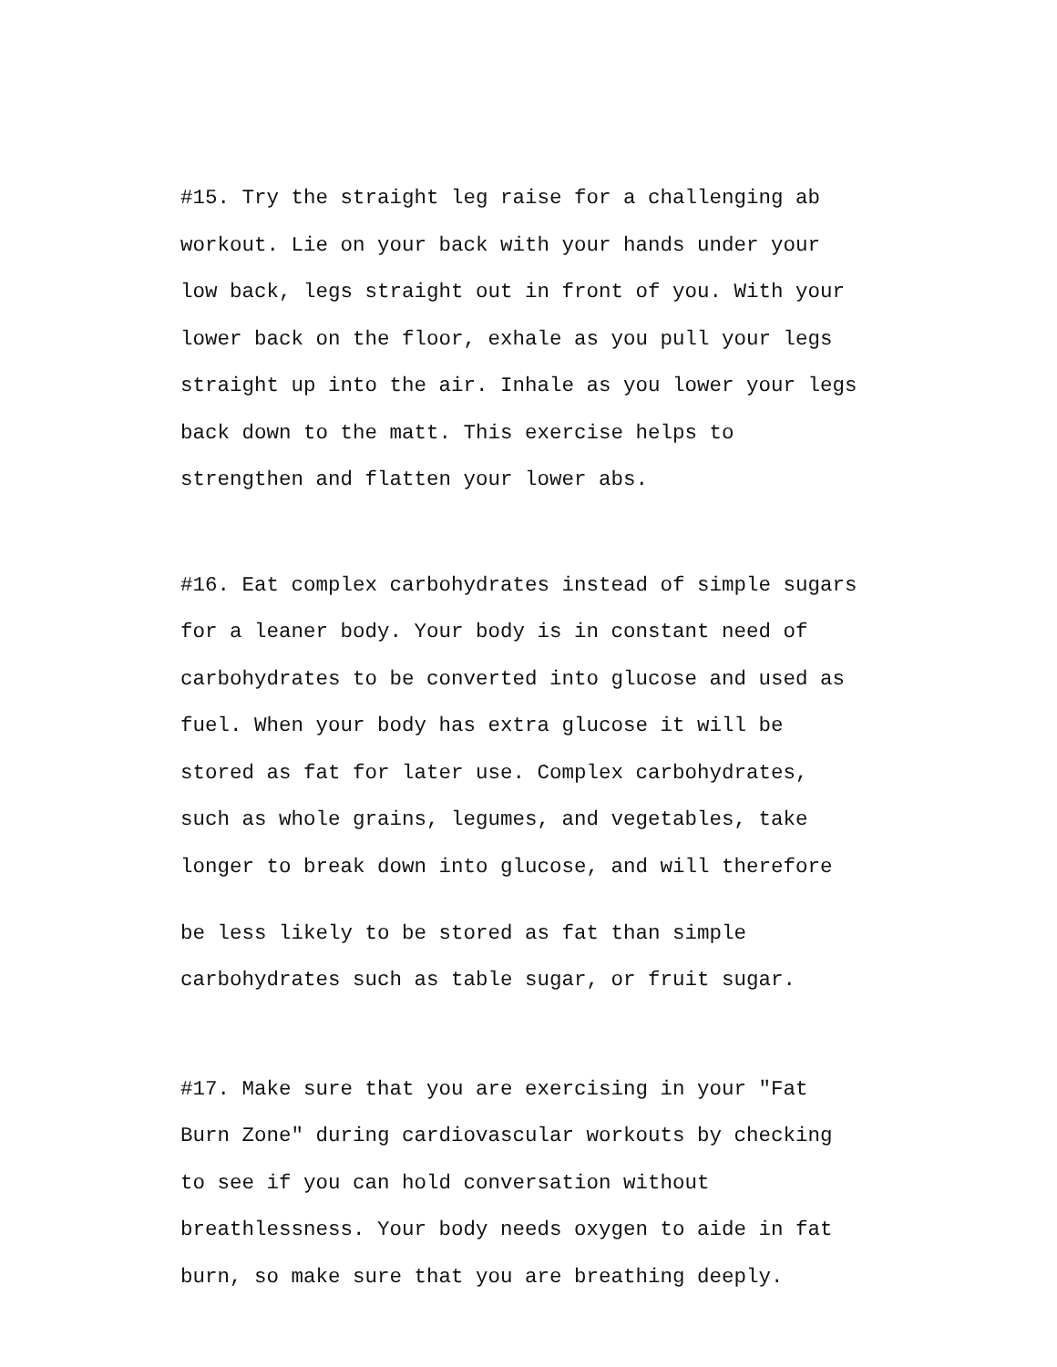#15. Try the straight leg raise for a challenging ab
workout. Lie on your back with your hands under your
low back, legs straight out in front of you. With your
lower back on the floor, exhale as you pull your legs
straight up into the air. Inhale as you lower your legs
back down to the matt. This exercise helps to
strengthen and flatten your lower abs.
#16. Eat complex carbohydrates instead of simple sugars
for a leaner body. Your body is in constant need of
carbohydrates to be converted into glucose and used as
fuel. When your body has extra glucose it will be
stored as fat for later use. Complex carbohydrates,
such as whole grains, legumes, and vegetables, take
longer to break down into glucose, and will therefore
be less likely to be stored as fat than simple
carbohydrates such as table sugar, or fruit sugar.
#17. Make sure that you are exercising in your "Fat
Burn Zone" during cardiovascular workouts by checking
to see if you can hold conversation without
breathlessness. Your body needs oxygen to aide in fat
burn, so make sure that you are breathing deeply.